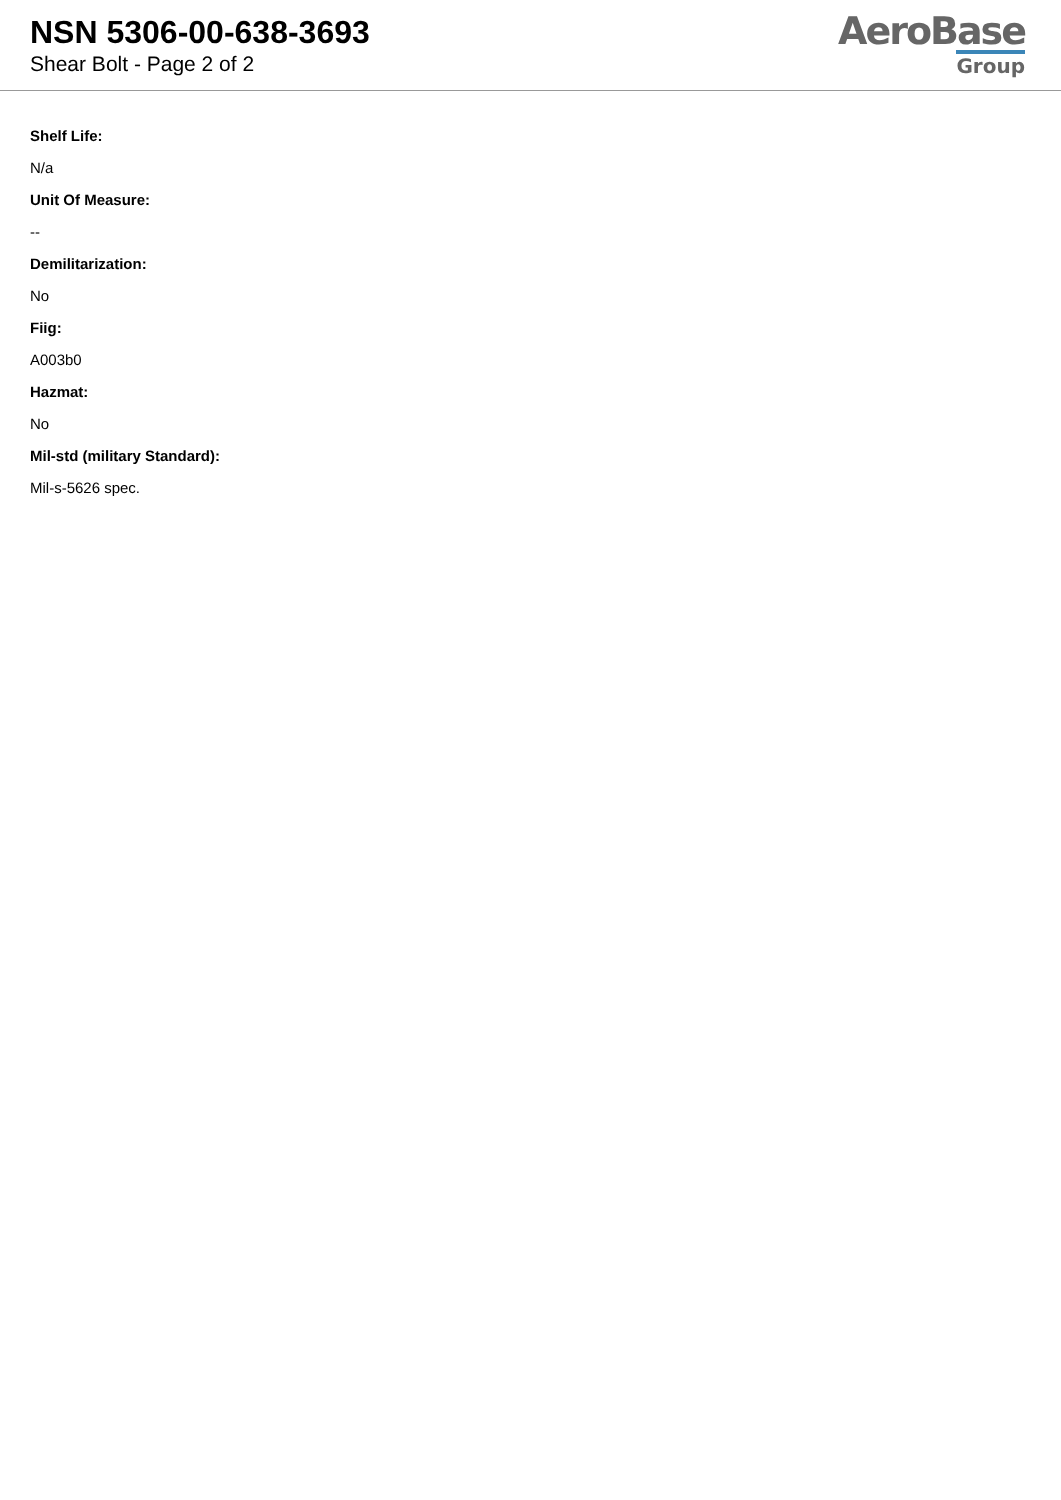NSN 5306-00-638-3693
Shear Bolt - Page 2 of 2
AeroBase
Group
Shelf Life:
N/a
Unit Of Measure:
--
Demilitarization:
No
Fiig:
A003b0
Hazmat:
No
Mil-std (military Standard):
Mil-s-5626 spec.